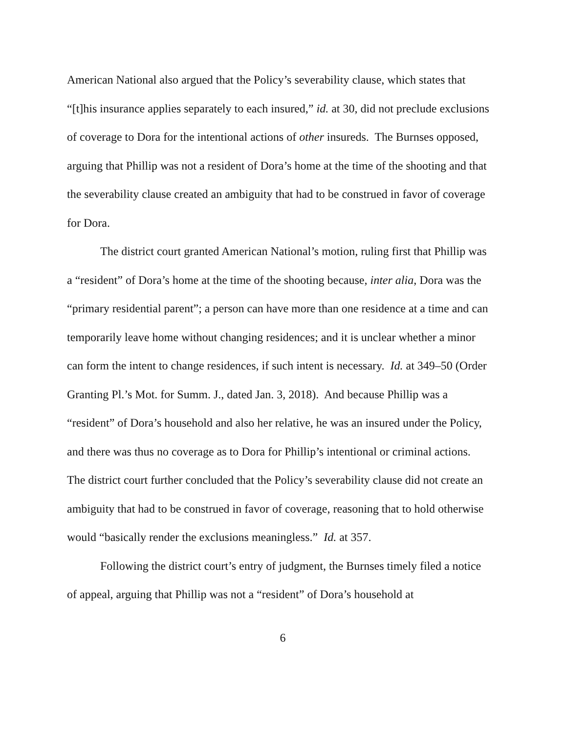American National also argued that the Policy’s severability clause, which states that “[t]his insurance applies separately to each insured,” id. at 30, did not preclude exclusions of coverage to Dora for the intentional actions of other insureds. The Burnses opposed, arguing that Phillip was not a resident of Dora’s home at the time of the shooting and that the severability clause created an ambiguity that had to be construed in favor of coverage for Dora.
The district court granted American National’s motion, ruling first that Phillip was a “resident” of Dora’s home at the time of the shooting because, inter alia, Dora was the “primary residential parent”; a person can have more than one residence at a time and can temporarily leave home without changing residences; and it is unclear whether a minor can form the intent to change residences, if such intent is necessary. Id. at 349–50 (Order Granting Pl.’s Mot. for Summ. J., dated Jan. 3, 2018). And because Phillip was a “resident” of Dora’s household and also her relative, he was an insured under the Policy, and there was thus no coverage as to Dora for Phillip’s intentional or criminal actions. The district court further concluded that the Policy’s severability clause did not create an ambiguity that had to be construed in favor of coverage, reasoning that to hold otherwise would “basically render the exclusions meaningless.” Id. at 357.
Following the district court’s entry of judgment, the Burnses timely filed a notice of appeal, arguing that Phillip was not a “resident” of Dora’s household at
6